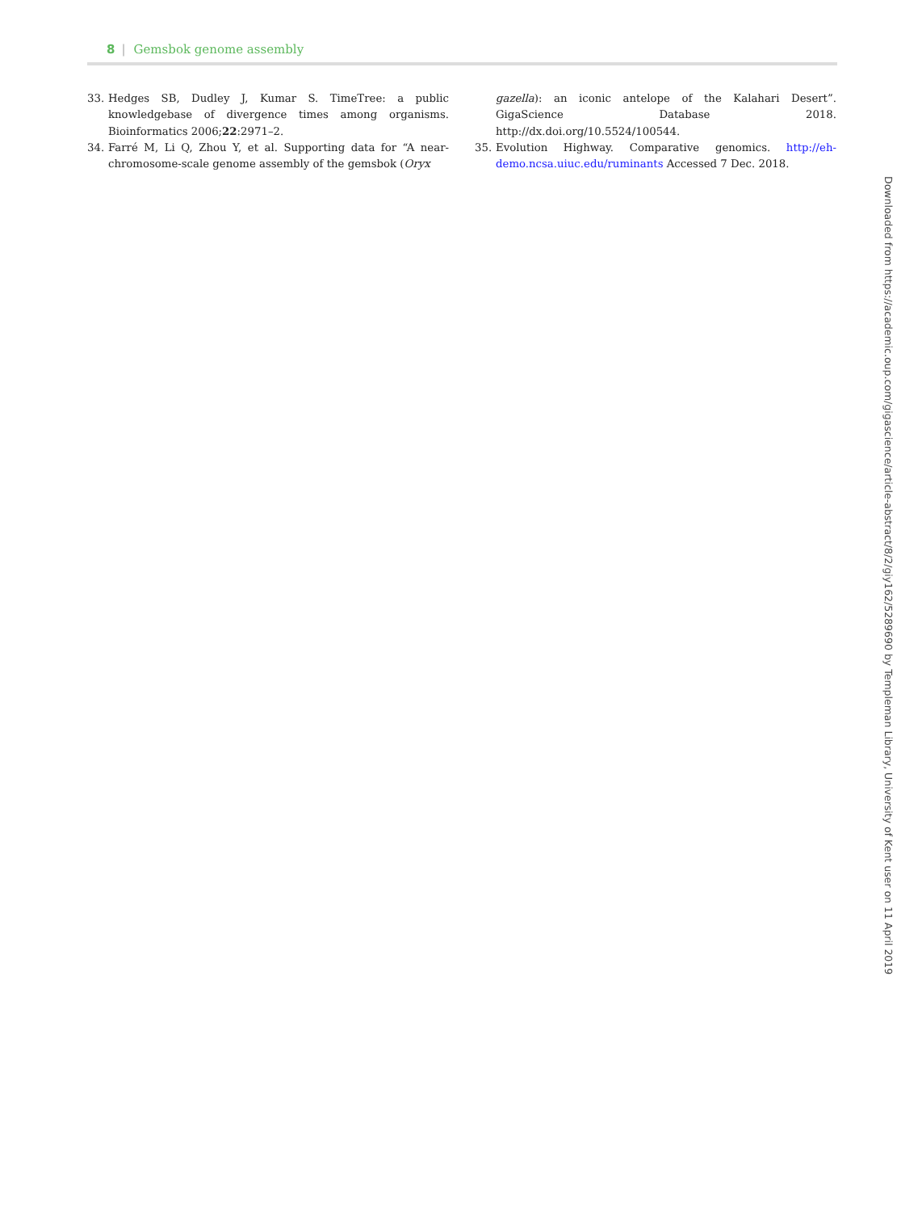8 | Gemsbok genome assembly
33. Hedges SB, Dudley J, Kumar S. TimeTree: a public knowledgebase of divergence times among organisms. Bioinformatics 2006;22:2971–2.
34. Farré M, Li Q, Zhou Y, et al. Supporting data for “A near-chromosome-scale genome assembly of the gemsbok (Oryx
gazella): an iconic antelope of the Kalahari Desert”. GigaScience Database 2018. http://dx.doi.org/10.5524/100544.
35. Evolution Highway. Comparative genomics. http://eh-demo.ncsa.uiuc.edu/ruminants Accessed 7 Dec. 2018.
Downloaded from https://academic.oup.com/gigascience/article-abstract/8/2/giy162/5289690 by Templeman Library, University of Kent user on 11 April 2019